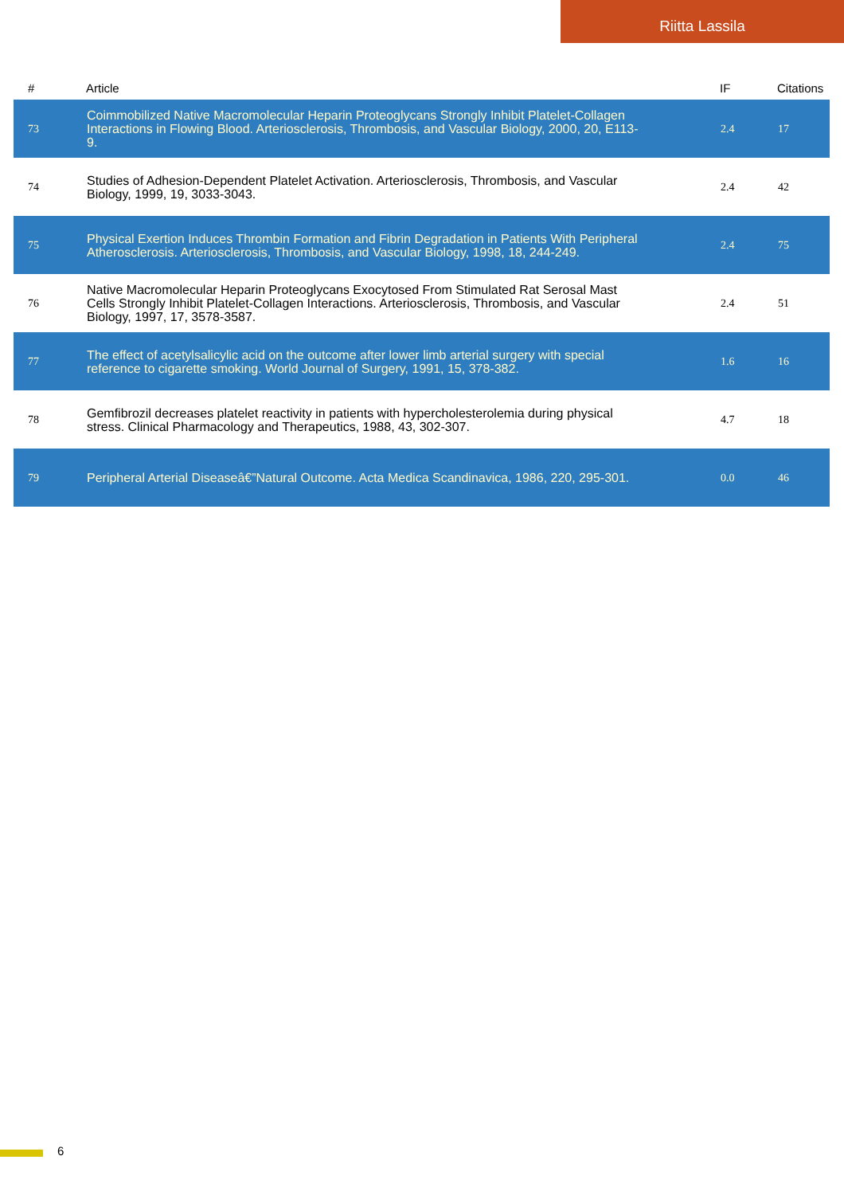Riitta Lassila
| # | Article | IF | Citations |
| --- | --- | --- | --- |
| 73 | Coimmobilized Native Macromolecular Heparin Proteoglycans Strongly Inhibit Platelet-Collagen Interactions in Flowing Blood. Arteriosclerosis, Thrombosis, and Vascular Biology, 2000, 20, E113-9. | 2.4 | 17 |
| 74 | Studies of Adhesion-Dependent Platelet Activation. Arteriosclerosis, Thrombosis, and Vascular Biology, 1999, 19, 3033-3043. | 2.4 | 42 |
| 75 | Physical Exertion Induces Thrombin Formation and Fibrin Degradation in Patients With Peripheral Atherosclerosis. Arteriosclerosis, Thrombosis, and Vascular Biology, 1998, 18, 244-249. | 2.4 | 75 |
| 76 | Native Macromolecular Heparin Proteoglycans Exocytosed From Stimulated Rat Serosal Mast Cells Strongly Inhibit Platelet-Collagen Interactions. Arteriosclerosis, Thrombosis, and Vascular Biology, 1997, 17, 3578-3587. | 2.4 | 51 |
| 77 | The effect of acetylsalicylic acid on the outcome after lower limb arterial surgery with special reference to cigarette smoking. World Journal of Surgery, 1991, 15, 378-382. | 1.6 | 16 |
| 78 | Gemfibrozil decreases platelet reactivity in patients with hypercholesterolemia during physical stress. Clinical Pharmacology and Therapeutics, 1988, 43, 302-307. | 4.7 | 18 |
| 79 | Peripheral Arterial Diseaseâ€”Natural Outcome. Acta Medica Scandinavica, 1986, 220, 295-301. | 0.0 | 46 |
6